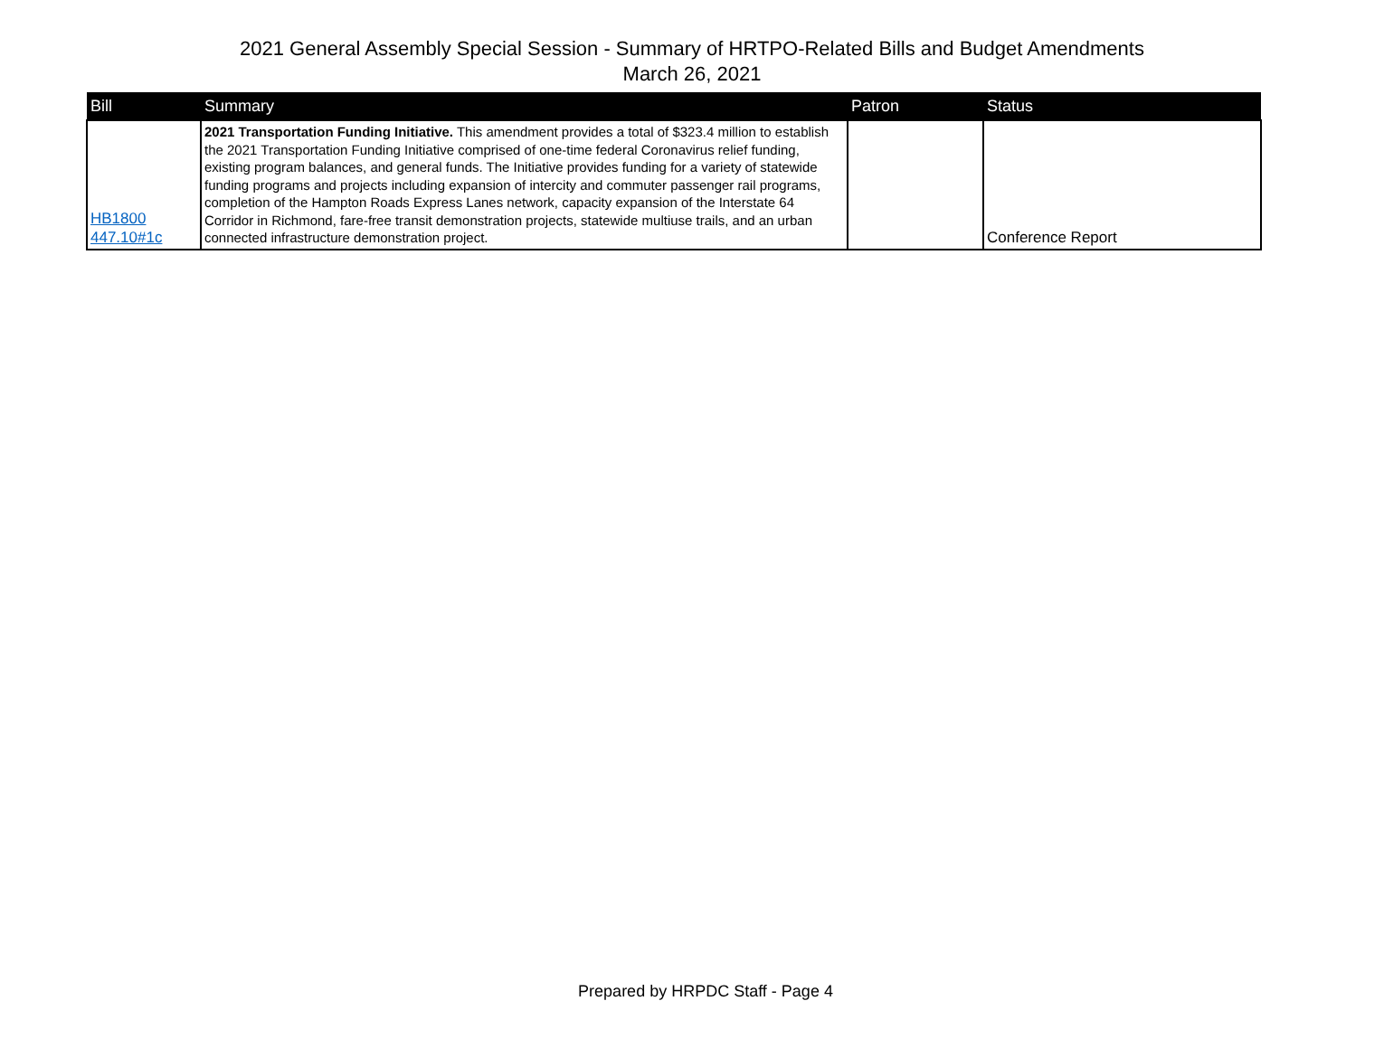2021 General Assembly Special Session - Summary of HRTPO-Related Bills and Budget Amendments
March 26, 2021
| Bill | Summary | Patron | Status |
| --- | --- | --- | --- |
| HB1800 447.10#1c | 2021 Transportation Funding Initiative. This amendment provides a total of $323.4 million to establish the 2021 Transportation Funding Initiative comprised of one-time federal Coronavirus relief funding, existing program balances, and general funds. The Initiative provides funding for a variety of statewide funding programs and projects including expansion of intercity and commuter passenger rail programs, completion of the Hampton Roads Express Lanes network, capacity expansion of the Interstate 64 Corridor in Richmond, fare-free transit demonstration projects, statewide multiuse trails, and an urban connected infrastructure demonstration project. | | Conference Report |
Prepared by HRPDC Staff - Page 4